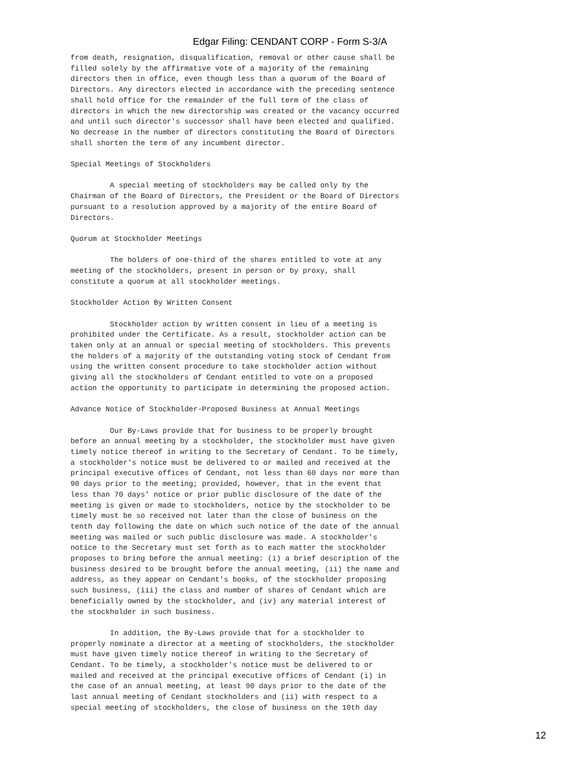Edgar Filing: CENDANT CORP - Form S-3/A
from death, resignation, disqualification, removal or other cause shall be
filled solely by the affirmative vote of a majority of the remaining
directors then in office, even though less than a quorum of the Board of
Directors. Any directors elected in accordance with the preceding sentence
shall hold office for the remainder of the full term of the class of
directors in which the new directorship was created or the vacancy occurred
and until such director's successor shall have been elected and qualified.
No decrease in the number of directors constituting the Board of Directors
shall shorten the term of any incumbent director.

Special Meetings of Stockholders

         A special meeting of stockholders may be called only by the
Chairman of the Board of Directors, the President or the Board of Directors
pursuant to a resolution approved by a majority of the entire Board of
Directors.

Quorum at Stockholder Meetings

         The holders of one-third of the shares entitled to vote at any
meeting of the stockholders, present in person or by proxy, shall
constitute a quorum at all stockholder meetings.

Stockholder Action By Written Consent

         Stockholder action by written consent in lieu of a meeting is
prohibited under the Certificate. As a result, stockholder action can be
taken only at an annual or special meeting of stockholders. This prevents
the holders of a majority of the outstanding voting stock of Cendant from
using the written consent procedure to take stockholder action without
giving all the stockholders of Cendant entitled to vote on a proposed
action the opportunity to participate in determining the proposed action.

Advance Notice of Stockholder-Proposed Business at Annual Meetings

         Our By-Laws provide that for business to be properly brought
before an annual meeting by a stockholder, the stockholder must have given
timely notice thereof in writing to the Secretary of Cendant. To be timely,
a stockholder's notice must be delivered to or mailed and received at the
principal executive offices of Cendant, not less than 60 days nor more than
90 days prior to the meeting; provided, however, that in the event that
less than 70 days' notice or prior public disclosure of the date of the
meeting is given or made to stockholders, notice by the stockholder to be
timely must be so received not later than the close of business on the
tenth day following the date on which such notice of the date of the annual
meeting was mailed or such public disclosure was made. A stockholder's
notice to the Secretary must set forth as to each matter the stockholder
proposes to bring before the annual meeting: (i) a brief description of the
business desired to be brought before the annual meeting, (ii) the name and
address, as they appear on Cendant's books, of the stockholder proposing
such business, (iii) the class and number of shares of Cendant which are
beneficially owned by the stockholder, and (iv) any material interest of
the stockholder in such business.

         In addition, the By-Laws provide that for a stockholder to
properly nominate a director at a meeting of stockholders, the stockholder
must have given timely notice thereof in writing to the Secretary of
Cendant. To be timely, a stockholder's notice must be delivered to or
mailed and received at the principal executive offices of Cendant (i) in
the case of an annual meeting, at least 90 days prior to the date of the
last annual meeting of Cendant stockholders and (ii) with respect to a
special meeting of stockholders, the close of business on the 10th day
12